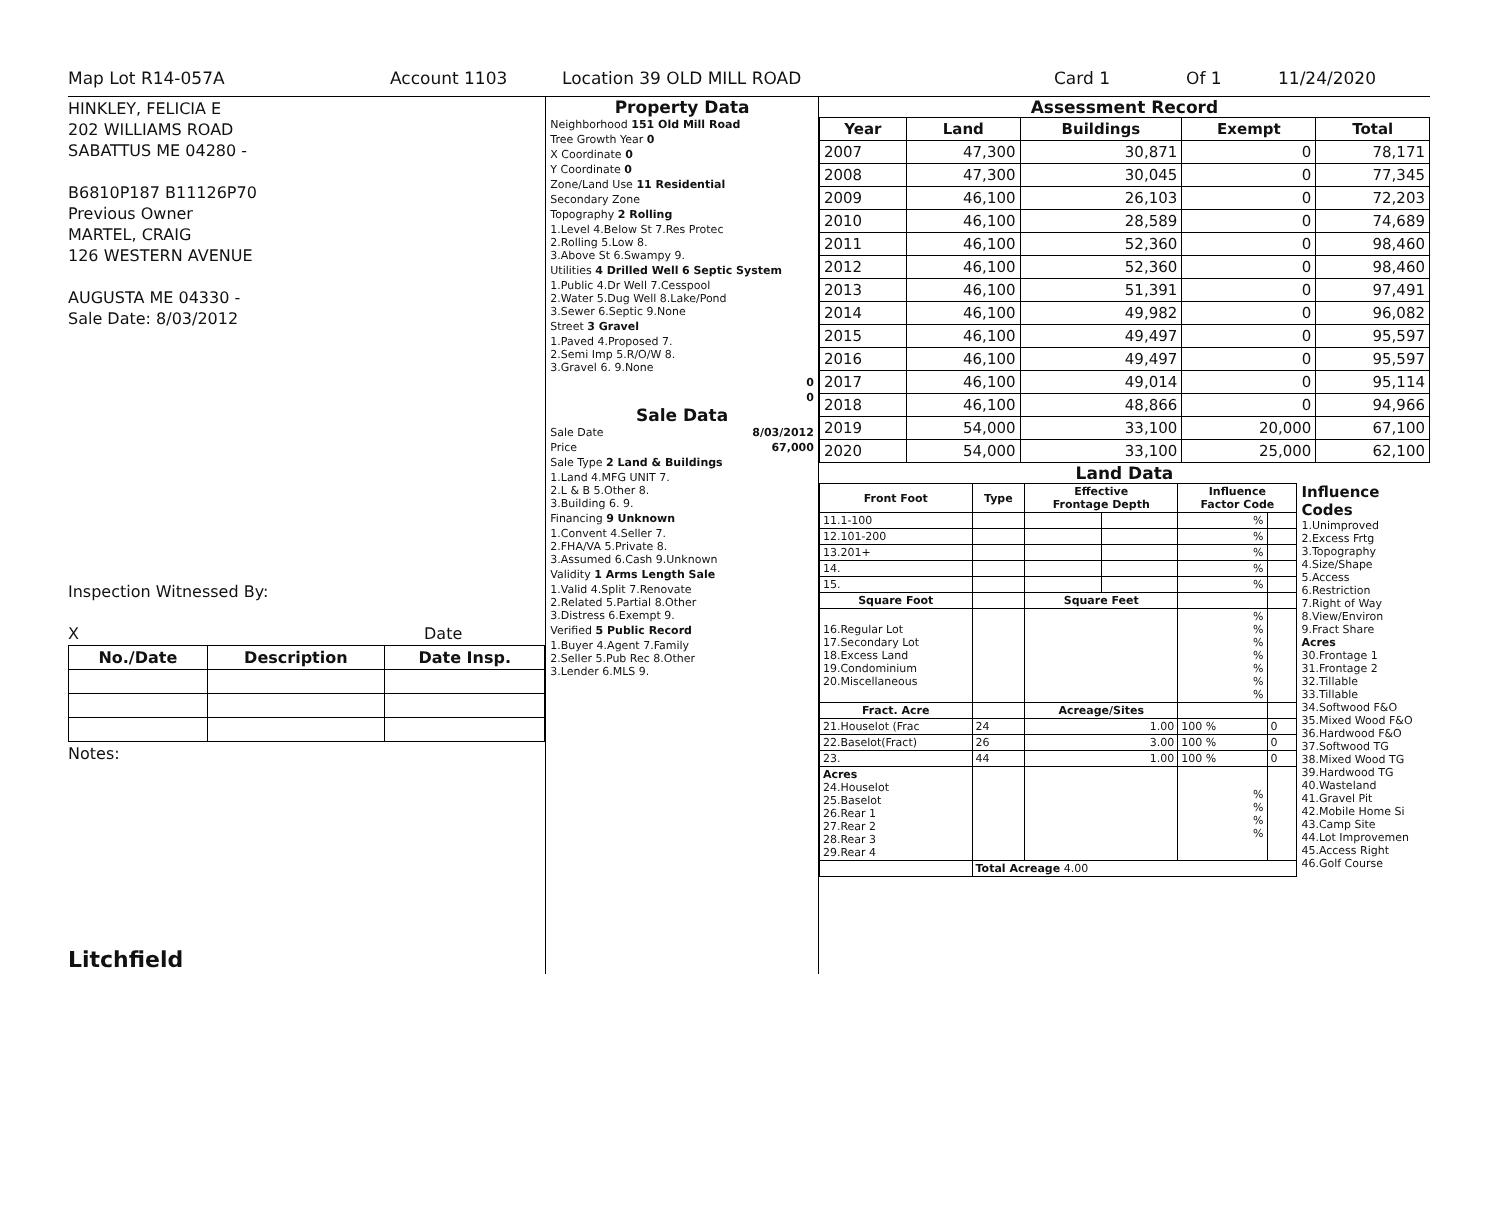Map Lot R14-057A Account 1103 Location 39 OLD MILL ROAD Card 1 Of 1 11/24/2020
HINKLEY, FELICIA E
202 WILLIAMS ROAD
SABATTUS ME 04280 -
B6810P187 B11126P70
Previous Owner
MARTEL, CRAIG
126 WESTERN AVENUE
AUGUSTA ME 04330 -
Sale Date: 8/03/2012
Inspection Witnessed By:
X Date
| No./Date | Description | Date Insp. |
| --- | --- | --- |
Notes:
Litchfield
Property Data
| Neighborhood 151 Old Mill Road |
| Tree Growth Year 0 |
| X Coordinate 0 |
| Y Coordinate 0 |
| Zone/Land Use 11 Residential |
| Secondary Zone |
| Topography 2 Rolling |
| 1.Level 4.Below St 7.Res Protec 2.Rolling 5.Low 8. 3.Above St 6.Swampy 9. |
| Utilities 4 Drilled Well 6 Septic System |
| 1.Public 4.Dr Well 7.Cesspool 2.Water 5.Dug Well 8.Lake/Pond 3.Sewer 6.Septic 9.None |
| Street 3 Gravel |
| 1.Paved 4.Proposed 7. 2.Semi Imp 5.R/O/W 8. 3.Gravel 6. 9.None |
| 0 |
| 0 |
Sale Data
| Sale Date 8/03/2012 |
| Price 67,000 |
| Sale Type 2 Land & Buildings |
| 1.Land 4.MFG UNIT 7. 2.L & B 5.Other 8. 3.Building 6. 9. |
| Financing 9 Unknown |
| 1.Convent 4.Seller 7. 2.FHA/VA 5.Private 8. 3.Assumed 6.Cash 9.Unknown |
| Validity 1 Arms Length Sale |
| 1.Valid 4.Split 7.Renovate 2.Related 5.Partial 8.Other 3.Distress 6.Exempt 9. |
| Verified 5 Public Record |
| 1.Buyer 4.Agent 7.Family 2.Seller 5.Pub Rec 8.Other 3.Lender 6.MLS 9. |
Assessment Record
| Year | Land | Buildings | Exempt | Total |
| --- | --- | --- | --- | --- |
| 2007 | 47,300 | 30,871 | 0 | 78,171 |
| 2008 | 47,300 | 30,045 | 0 | 77,345 |
| 2009 | 46,100 | 26,103 | 0 | 72,203 |
| 2010 | 46,100 | 28,589 | 0 | 74,689 |
| 2011 | 46,100 | 52,360 | 0 | 98,460 |
| 2012 | 46,100 | 52,360 | 0 | 98,460 |
| 2013 | 46,100 | 51,391 | 0 | 97,491 |
| 2014 | 46,100 | 49,982 | 0 | 96,082 |
| 2015 | 46,100 | 49,497 | 0 | 95,597 |
| 2016 | 46,100 | 49,497 | 0 | 95,597 |
| 2017 | 46,100 | 49,014 | 0 | 95,114 |
| 2018 | 46,100 | 48,866 | 0 | 94,966 |
| 2019 | 54,000 | 33,100 | 20,000 | 67,100 |
| 2020 | 54,000 | 33,100 | 25,000 | 62,100 |
Land Data
| Front Foot | Type | Effective Frontage Depth | | Influence Factor Code | |
| --- | --- | --- | --- | --- | --- |
| 11.1-100 | | | | % | |
| 12.101-200 | | | | % | |
| 13.201+ | | | | % | |
| 14. | | | | % | |
| 15. | | | | % | |
| Square Foot | | Square Feet | | | |
| 16.Regular Lot 17.Secondary Lot 18.Excess Land 19.Condominium 20.Miscellaneous | | | | % % % % % % % | |
| Fract. Acre | | Acreage/Sites | | | |
| 21.Houselot (Frac | 24 | 1.00 | | 100 % | 0 |
| 22.Baselot(Fract) | 26 | 3.00 | | 100 % | 0 |
| 23. | 44 | 1.00 | | 100 % | 0 |
| Acres 24.Houselot 25.Baselot 26.Rear 1 27.Rear 2 28.Rear 3 29.Rear 4 | | | | % % % % | |
| | Total Acreage 4.00 | | | | |
Influence Codes
1.Unimproved
2.Excess Frtg
3.Topography
4.Size/Shape
5.Access
6.Restriction
7.Right of Way
8.View/Environ
9.Fract Share
Acres
30.Frontage 1
31.Frontage 2
32.Tillable
33.Tillable
34.Softwood F&O
35.Mixed Wood F&O
36.Hardwood F&O
37.Softwood TG
38.Mixed Wood TG
39.Hardwood TG
40.Wasteland
41.Gravel Pit
42.Mobile Home Si
43.Camp Site
44.Lot Improvemen
45.Access Right
46.Golf Course